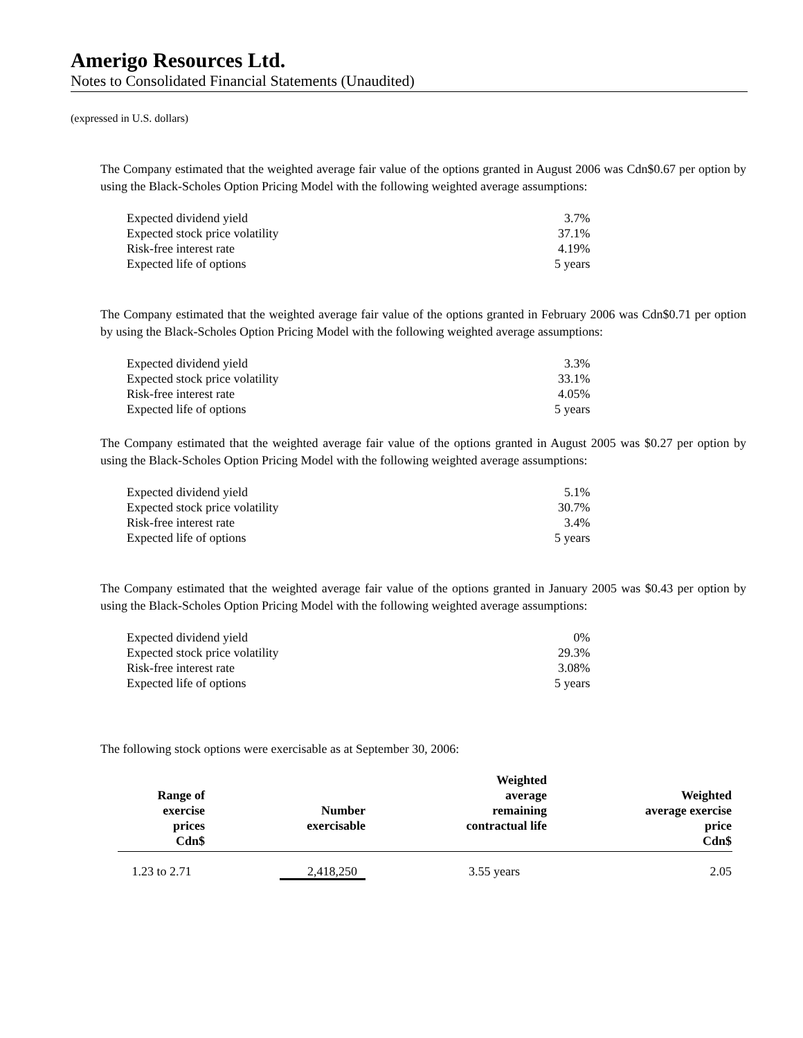Amerigo Resources Ltd.
Notes to Consolidated Financial Statements (Unaudited)
(expressed in U.S. dollars)
The Company estimated that the weighted average fair value of the options granted in August 2006 was Cdn$0.67 per option by using the Black-Scholes Option Pricing Model with the following weighted average assumptions:
| Expected dividend yield | 3.7% |
| Expected stock price volatility | 37.1% |
| Risk-free interest rate | 4.19% |
| Expected life of options | 5 years |
The Company estimated that the weighted average fair value of the options granted in February 2006 was Cdn$0.71 per option by using the Black-Scholes Option Pricing Model with the following weighted average assumptions:
| Expected dividend yield | 3.3% |
| Expected stock price volatility | 33.1% |
| Risk-free interest rate | 4.05% |
| Expected life of options | 5 years |
The Company estimated that the weighted average fair value of the options granted in August 2005 was $0.27 per option by using the Black-Scholes Option Pricing Model with the following weighted average assumptions:
| Expected dividend yield | 5.1% |
| Expected stock price volatility | 30.7% |
| Risk-free interest rate | 3.4% |
| Expected life of options | 5 years |
The Company estimated that the weighted average fair value of the options granted in January 2005 was $0.43 per option by using the Black-Scholes Option Pricing Model with the following weighted average assumptions:
| Expected dividend yield | 0% |
| Expected stock price volatility | 29.3% |
| Risk-free interest rate | 3.08% |
| Expected life of options | 5 years |
The following stock options were exercisable as at September 30, 2006:
| Range of exercise prices Cdn$ | Number exercisable | Weighted average remaining contractual life | Weighted average exercise price Cdn$ |
| --- | --- | --- | --- |
| 1.23 to 2.71 | 2,418,250 | 3.55 years | 2.05 |